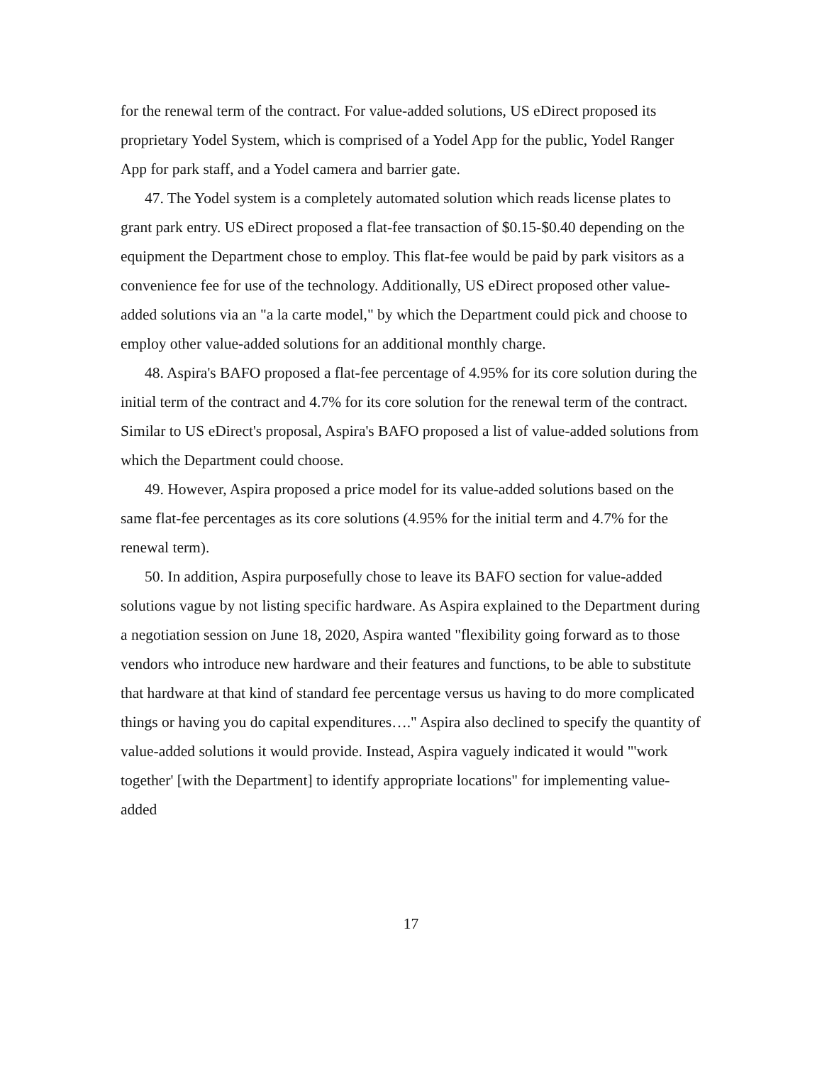for the renewal term of the contract. For value-added solutions, US eDirect proposed its proprietary Yodel System, which is comprised of a Yodel App for the public, Yodel Ranger App for park staff, and a Yodel camera and barrier gate.
47. The Yodel system is a completely automated solution which reads license plates to grant park entry. US eDirect proposed a flat-fee transaction of $0.15-$0.40 depending on the equipment the Department chose to employ. This flat-fee would be paid by park visitors as a convenience fee for use of the technology. Additionally, US eDirect proposed other value-added solutions via an "a la carte model," by which the Department could pick and choose to employ other value-added solutions for an additional monthly charge.
48. Aspira's BAFO proposed a flat-fee percentage of 4.95% for its core solution during the initial term of the contract and 4.7% for its core solution for the renewal term of the contract. Similar to US eDirect's proposal, Aspira's BAFO proposed a list of value-added solutions from which the Department could choose.
49. However, Aspira proposed a price model for its value-added solutions based on the same flat-fee percentages as its core solutions (4.95% for the initial term and 4.7% for the renewal term).
50. In addition, Aspira purposefully chose to leave its BAFO section for value-added solutions vague by not listing specific hardware. As Aspira explained to the Department during a negotiation session on June 18, 2020, Aspira wanted "flexibility going forward as to those vendors who introduce new hardware and their features and functions, to be able to substitute that hardware at that kind of standard fee percentage versus us having to do more complicated things or having you do capital expenditures…." Aspira also declined to specify the quantity of value-added solutions it would provide. Instead, Aspira vaguely indicated it would "'work together' [with the Department] to identify appropriate locations" for implementing value-added
17